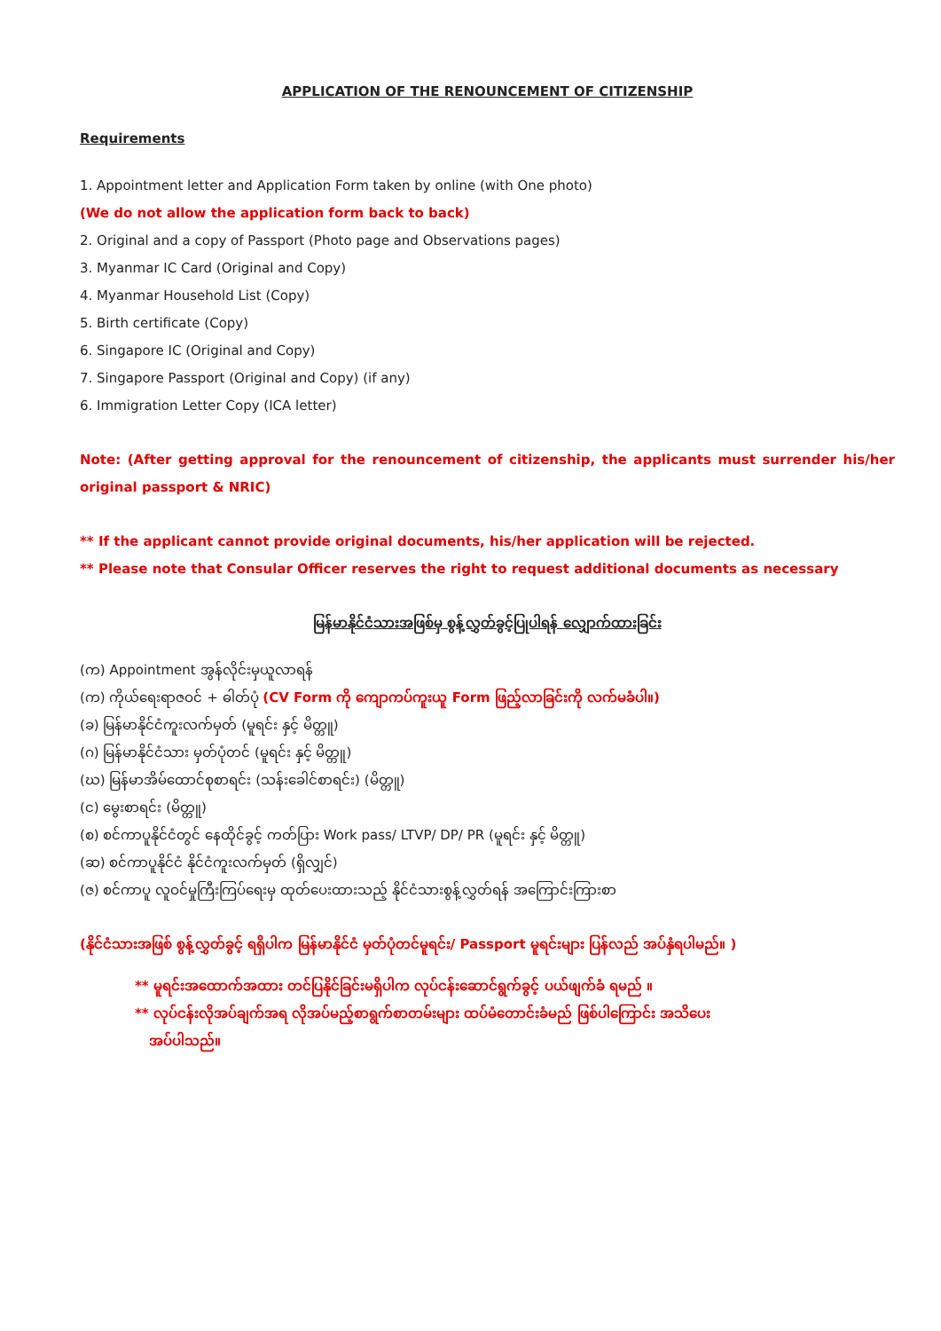APPLICATION OF THE RENOUNCEMENT OF CITIZENSHIP
Requirements
1. Appointment letter and Application Form taken by online (with One photo)
(We do not allow the application form back to back)
2. Original and a copy of Passport (Photo page and Observations pages)
3. Myanmar IC Card (Original and Copy)
4. Myanmar Household List (Copy)
5. Birth certificate (Copy)
6. Singapore IC (Original and Copy)
7. Singapore Passport (Original and Copy) (if any)
6. Immigration Letter Copy (ICA letter)
Note: (After getting approval for the renouncement of citizenship, the applicants must surrender his/her original passport & NRIC)
** If the applicant cannot provide original documents, his/her application will be rejected.
** Please note that Consular Officer reserves the right to request additional documents as necessary
မြန်မာနိုင်ငံသားအဖြစ်မှ စွန့်လွှတ်ခွင့်ပြုပါရန် လျှောက်ထားခြင်း
(က) Appointment အွန်လိုင်းမှယူလာရန်
(က) ကိုယ်ရေးရာဇဝင် + ဓါတ်ပုံ (CV Form ကို ကျောကပ်ကူးယူ Form ဖြည့်လာခြင်းကို လက်မခံပါ။)
(ခ) မြန်မာနိုင်ငံကူးလက်မှတ် (မူရင်း နှင့် မိတ္တူ)
(ဂ) မြန်မာနိုင်ငံသား မှတ်ပုံတင် (မူရင်း နှင့် မိတ္တူ)
(ဃ) မြန်မာအိမ်ထောင်စုစာရင်း (သန်းခေါင်စာရင်း) (မိတ္တူ)
(င) မွေးစာရင်း (မိတ္တူ)
(စ) စင်ကာပူနိုင်ငံတွင် နေထိုင်ခွင့် ကတ်ပြား Work pass/ LTVP/ DP/ PR (မူရင်း နှင့် မိတ္တူ)
(ဆ) စင်ကာပူနိုင်ငံ နိုင်ငံကူးလက်မှတ် (ရှိလျှင်)
(ဇ) စင်ကာပူ လူဝင်မှုကြီးကြပ်ရေးမှ ထုတ်ပေးထားသည့် နိုင်ငံသားစွန့်လွှတ်ရန် အကြောင်းကြားစာ
(နိုင်ငံသားအဖြစ် စွန့်လွှတ်ခွင့် ရရှိပါက မြန်မာနိုင်ငံ မှတ်ပုံတင်မူရင်း/ Passport မူရင်းများ ပြန်လည် အပ်နှံရပါမည်။ )
** မူရင်းအထောက်အထား တင်ပြနိုင်ခြင်းမရှိပါက လုပ်ငန်းဆောင်ရွက်ခွင့် ပယ်ဖျက်ခံ ရမည် ။
** လုပ်ငန်းလိုအပ်ချက်အရ လိုအပ်မည့်စာရွက်စာတမ်းများ ထပ်မံတောင်းခံမည် ဖြစ်ပါကြောင်း အသိပေး
အပ်ပါသည်။